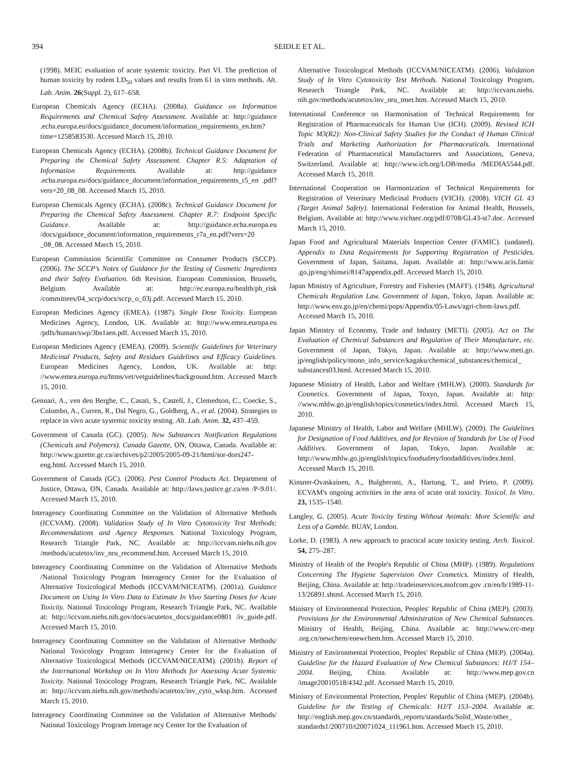394 SEIDLE ET AL.
(1998). MEIC evaluation of acute systemic toxicity. Part VI. The prediction of human toxicity by rodent LD<sub>50</sub> values and results from 61 in vitro methods. Alt. Lab. Anim. 26(Suppl. 2), 617–658.
European Chemicals Agency (ECHA). (2008a). Guidance on Information Requirements and Chemical Safety Assessment. Available at: http://guidance .echa.europa.eu/docs/guidance_document/information_requirements_en.htm? time=1258583530. Accessed March 15, 2010.
European Chemicals Agency (ECHA). (2008b). Technical Guidance Document for Preparing the Chemical Safety Assessment. Chapter R.5: Adaptation of Information Requirements. Available at: http://guidance .echa.europa.eu/docs/guidance_document/information_requirements_r5_en .pdf?vers=20_08_08. Accessed March 15, 2010.
European Chemicals Agency (ECHA). (2008c). Technical Guidance Document for Preparing the Chemical Safety Assessment. Chapter R.7: Endpoint Specific Guidance. Available at: http://guidance.echa.europa.eu /docs/guidance_document/information_requirements_r7a_en.pdf?vers=20 _08_08. Accessed March 15, 2010.
European Commission Scientific Committee on Consumer Products (SCCP). (2006). The SCCP's Notes of Guidance for the Testing of Cosmetic Ingredients and their Safety Evaluation. 6th Revision. European Commission, Brussels, Belgium. Available at: http://ec.europa.eu/health/ph_risk /committees/04_sccp/docs/sccp_o_03j.pdf. Accessed March 15, 2010.
European Medicines Agency (EMEA). (1987). Single Dose Toxicity. European Medicines Agency, London, UK. Available at: http://www.emea.europa.eu /pdfs/human/swp/3bs1aen.pdf. Accessed March 15, 2010.
European Medicines Agency (EMEA). (2009). Scientific Guidelines for Veterinary Medicinal Products, Safety and Residues Guidelines and Efficacy Guidelines. European Medicines Agency, London, UK. Available at: http: //www.emea.europa.eu/htms/vet/vetguidelines/background.htm. Accessed March 15, 2010.
Gennari, A., ven den Berghe, C., Casati, S., Castell, J., Clemedson, C., Coecke, S., Colombo, A., Curren, R., Dal Negro, G., Goldberg, A., et al. (2004). Strategies to replace in vivo acute systemic toxicity testing. Alt. Lab. Anim. 32, 437–459.
Government of Canada (GC). (2005). New Substances Notification Regulations (Chemicals and Polymers). Canada Gazette, ON, Ottawa, Canada. Available at: http://www.gazette.gc.ca/archives/p2/2005/2005-09-21/html/sor-dors247-eng.html. Accessed March 15, 2010.
Government of Canada (GC). (2006). Pest Control Products Act. Department of Justice, Ottawa, ON, Canada. Available at: http://laws.justice.gc.ca/en /P-9.01/. Accessed March 15, 2010.
Interagency Coordinating Committee on the Validation of Alternative Methods (ICCVAM). (2008). Validation Study of In Vitro Cytotoxicity Test Methods: Recommendations and Agency Responses. National Toxicology Program, Research Triangle Park, NC. Available at: http://iccvam.niehs.nih.gov /methods/acutetox/inv_nru_recommend.htm. Accessed March 15, 2010.
Interagency Coordinating Committee on the Validation of Alternative Methods /National Toxicology Program Interagency Center for the Evaluation of Alternative Toxicological Methods (ICCVAM/NICEATM). (2001a). Guidance Document on Using In Vitro Data to Estimate In Vivo Starting Doses for Acute Toxicity. National Toxicology Program, Research Triangle Park, NC. Available at: http://iccvam.niehs.nih.gov/docs/acutetox_docs/guidance0801 /iv_guide.pdf. Accessed March 15, 2010.
Interagency Coordinating Committee on the Validation of Alternative Methods/ National Toxicology Program Interagency Center for the Evaluation of Alternative Toxicological Methods (ICCVAM/NICEATM). (2001b). Report of the International Workshop on In Vitro Methods for Assessing Acute Systemic Toxicity. National Toxicology Program, Research Triangle Park, NC. Available at: http://iccvam.niehs.nih.gov/methods/acutetox/inv_cyto_wksp.htm. Accessed March 15, 2010.
Interagency Coordinating Committee on the Validation of Alternative Methods/ National Toxicology Program Interage ncy Center for the Evaluation of
Alternative Toxicological Methods (ICCVAM/NICEATM). (2006). Validation Study of In Vitro Cytotoxicity Test Methods. National Toxicology Program, Research Triangle Park, NC. Available at: http://iccvam.niehs. nih.gov/methods/acutetox/inv_nru_tmer.htm. Accessed March 15, 2010.
International Conference on Harmonisation of Technical Requirements for Registration of Pharmaceuticals for Human Use (ICH). (2009). Revised ICH Topic M3(R2): Non-Clinical Safety Studies for the Conduct of Human Clinical Trials and Marketing Authorization for Pharmaceuticals. International Federation of Pharmaceutical Manufacturers and Associations, Geneva, Switzerland. Available at: http://www.ich.org/LOB/media /MEDIA5544.pdf. Accessed March 15, 2010.
International Cooperation on Harmonization of Technical Requirements for Registration of Veterinary Medicinal Products (VICH). (2008). VICH GL 43 (Target Animal Safety). International Federation for Animal Health, Brussels, Belgium. Available at: http://www.vichsec.org/pdf/0708/GL43-st7.doc. Accessed March 15, 2010.
Japan Food and Agricultural Materials Inspection Center (FAMIC). (undated). Appendix to Data Requirements for Supporting Registration of Pesticides. Government of Japan, Saitama, Japan. Available at: http://www.acis.famic .go.jp/eng/shinsei/8147appendix.pdf. Accessed March 15, 2010.
Japan Ministry of Agriculture, Forestry and Fisheries (MAFF). (1948). Agricultural Chemicals Regulation Law. Government of Japan, Tokyo, Japan. Available at: http://www.env.go.jp/en/chemi/pops/Appendix/05-Laws/agri-chem-laws.pdf. Accessed March 15, 2010.
Japan Ministry of Economy, Trade and Industry (METI). (2005). Act on The Evaluation of Chemical Substances and Regulation of Their Manufacture, etc. Government of Japan, Tokyo, Japan. Available at: http://www.meti.go. jp/english/policy/mono_info_service/kagaku/chemical_substances/chemical_ substances03.html. Accessed March 15, 2010.
Japanese Ministry of Health, Labor and Welfare (MHLW). (2000). Standards for Cosmetics. Government of Japan, Toxyo, Japan. Available at: http: //www.mhlw.go.jp/english/topics/cosmetics/index.html. Accessed March 15, 2010.
Japanese Ministry of Health, Labor and Welfare (MHLW). (2009). The Guidelines for Designation of Food Additives, and for Revision of Standards for Use of Food Additives. Government of Japan, Tokyo, Japan. Available at: http://www.mhlw.go.jp/english/topics/foodsafety/foodadditives/index.html. Accessed March 15, 2010.
Kinsner-Ovaskainen, A., Bulgheroni, A., Hartung, T., and Prieto, P. (2009). ECVAM's ongoing activities in the area of acute oral toxicity. Toxicol. In Vitro. 23, 1535–1540.
Langley, G. (2005). Acute Toxicity Testing Without Animals: More Scientific and Less of a Gamble. BUAV, London.
Lorke, D. (1983). A new approach to practical acute toxicity testing. Arch. Toxicol. 54, 275–287.
Ministry of Health of the People's Republic of China (MHP). (1989). Regulations Concerning The Hygiene Supervision Over Cosmetics. Ministry of Health, Beijing, China. Available at: http://tradeinservices.mofcom.gov .cn/en/b/1989-11-13/26891.shtml. Accessed March 15, 2010.
Ministry of Environmental Protection, Peoples' Republic of China (MEP). (2003). Provisions for the Environmental Administration of New Chemical Substances. Ministry of Health, Beijing, China. Available at: http://www.crc-mep .org.cn/newchem/enewchem.htm. Accessed March 15, 2010.
Ministry of Environmental Protection, Peoples' Republic of China (MEP). (2004a). Guideline for the Hazard Evaluation of New Chemical Substances: HJ/T 154–2004. Beijing, China. Available at: http://www.mep.gov.cn /image20010518/4342.pdf. Accessed March 15, 2010.
Ministry of Environmental Protection, Peoples' Republic of China (MEP). (2004b). Guideline for the Testing of Chemicals: HJ/T 153–2004. Available at: http://english.mep.gov.cn/standards_reports/standards/Solid_Waste/other_ standards1/200710/t20071024_111961.htm. Accessed March 15, 2010.